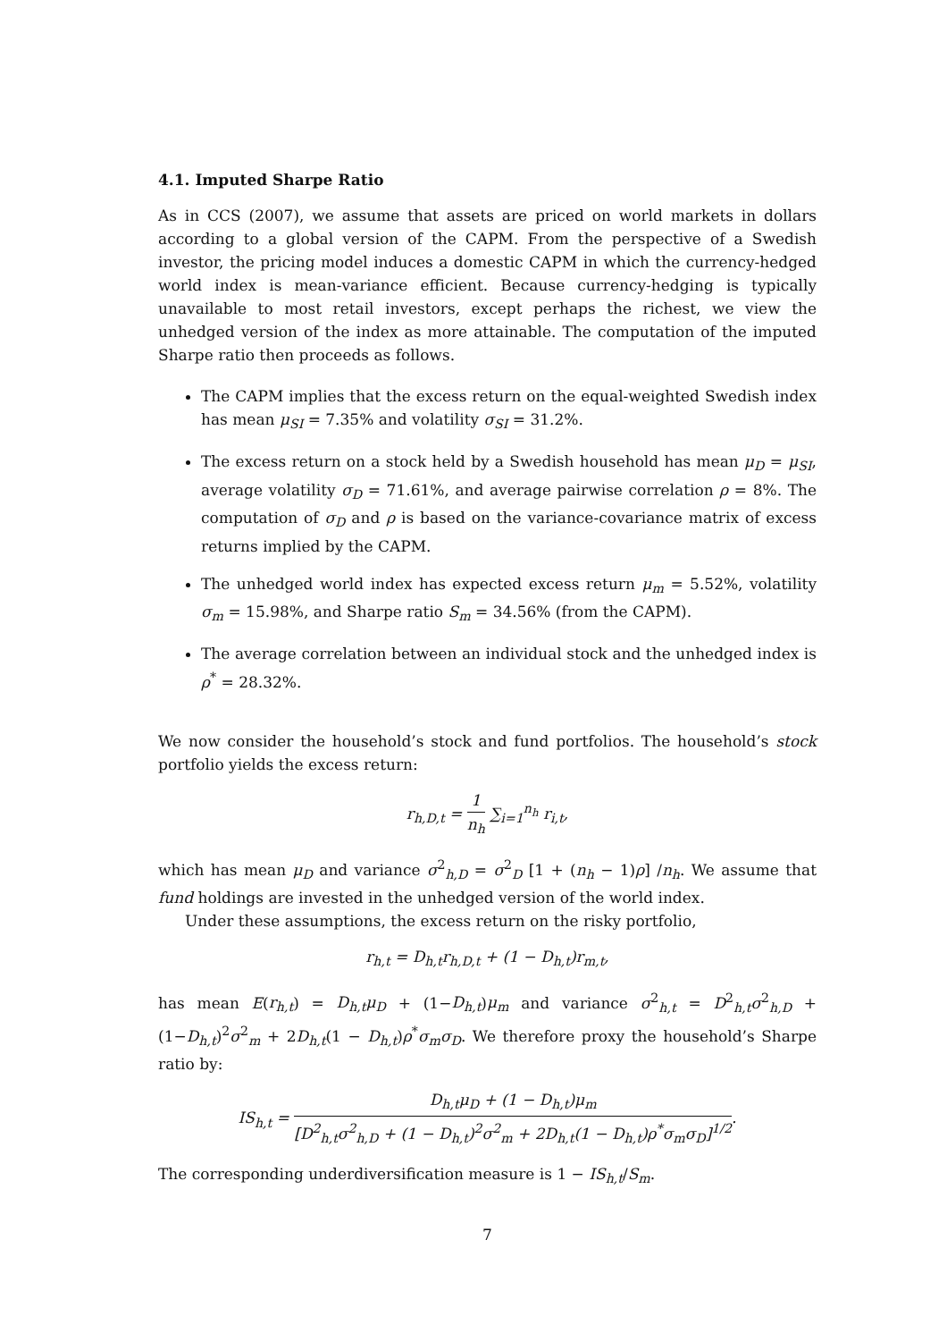4.1. Imputed Sharpe Ratio
As in CCS (2007), we assume that assets are priced on world markets in dollars according to a global version of the CAPM. From the perspective of a Swedish investor, the pricing model induces a domestic CAPM in which the currency-hedged world index is mean-variance efficient. Because currency-hedging is typically unavailable to most retail investors, except perhaps the richest, we view the unhedged version of the index as more attainable. The computation of the imputed Sharpe ratio then proceeds as follows.
The CAPM implies that the excess return on the equal-weighted Swedish index has mean μ<sub>SI</sub> = 7.35% and volatility σ<sub>SI</sub> = 31.2%.
The excess return on a stock held by a Swedish household has mean μ<sub>D</sub> = μ<sub>SI</sub>, average volatility σ<sub>D</sub> = 71.61%, and average pairwise correlation ρ = 8%. The computation of σ<sub>D</sub> and ρ is based on the variance-covariance matrix of excess returns implied by the CAPM.
The unhedged world index has expected excess return μ<sub>m</sub> = 5.52%, volatility σ<sub>m</sub> = 15.98%, and Sharpe ratio S<sub>m</sub> = 34.56% (from the CAPM).
The average correlation between an individual stock and the unhedged index is ρ<sup>*</sup> = 28.32%.
We now consider the household’s stock and fund portfolios. The household’s stock portfolio yields the excess return:
r<sub>h,D,t</sub> = 1 n<sub>h</sub> ∑<sub>i=1</sub><sup>n<sub>h</sub></sup> r<sub>i,t</sub>,
which has mean μ<sub>D</sub> and variance σ<sup>2</sup><sub>h,D</sub> = σ<sup>2</sup><sub>D</sub> [1 + (n<sub>h</sub> − 1)ρ] /n<sub>h</sub>. We assume that fund holdings are invested in the unhedged version of the world index.
Under these assumptions, the excess return on the risky portfolio,
r<sub>h,t</sub> = D<sub>h,t</sub>r<sub>h,D,t</sub> + (1 − D<sub>h,t</sub>)r<sub>m,t</sub>,
has mean E(r<sub>h,t</sub>) = D<sub>h,t</sub>μ<sub>D</sub> + (1−D<sub>h,t</sub>)μ<sub>m</sub> and variance σ<sup>2</sup><sub>h,t</sub> = D<sup>2</sup><sub>h,t</sub>σ<sup>2</sup><sub>h,D</sub> + (1−D<sub>h,t</sub>)<sup>2</sup>σ<sup>2</sup><sub>m</sub> + 2D<sub>h,t</sub>(1 − D<sub>h,t</sub>)ρ<sup>*</sup>σ<sub>m</sub>σ<sub>D</sub>. We therefore proxy the household’s Sharpe ratio by:
IS<sub>h,t</sub> = D<sub>h,t</sub>μ<sub>D</sub> + (1 − D<sub>h,t</sub>)μ<sub>m</sub> [D<sup>2</sup><sub>h,t</sub>σ<sup>2</sup><sub>h,D</sub> + (1 − D<sub>h,t</sub>)<sup>2</sup>σ<sup>2</sup><sub>m</sub> + 2D<sub>h,t</sub>(1 − D<sub>h,t</sub>)ρ<sup>*</sup>σ<sub>m</sub>σ<sub>D</sub>]<sup>1/2</sup>.
The corresponding underdiversification measure is 1 − IS<sub>h,t</sub>/S<sub>m</sub>.
7